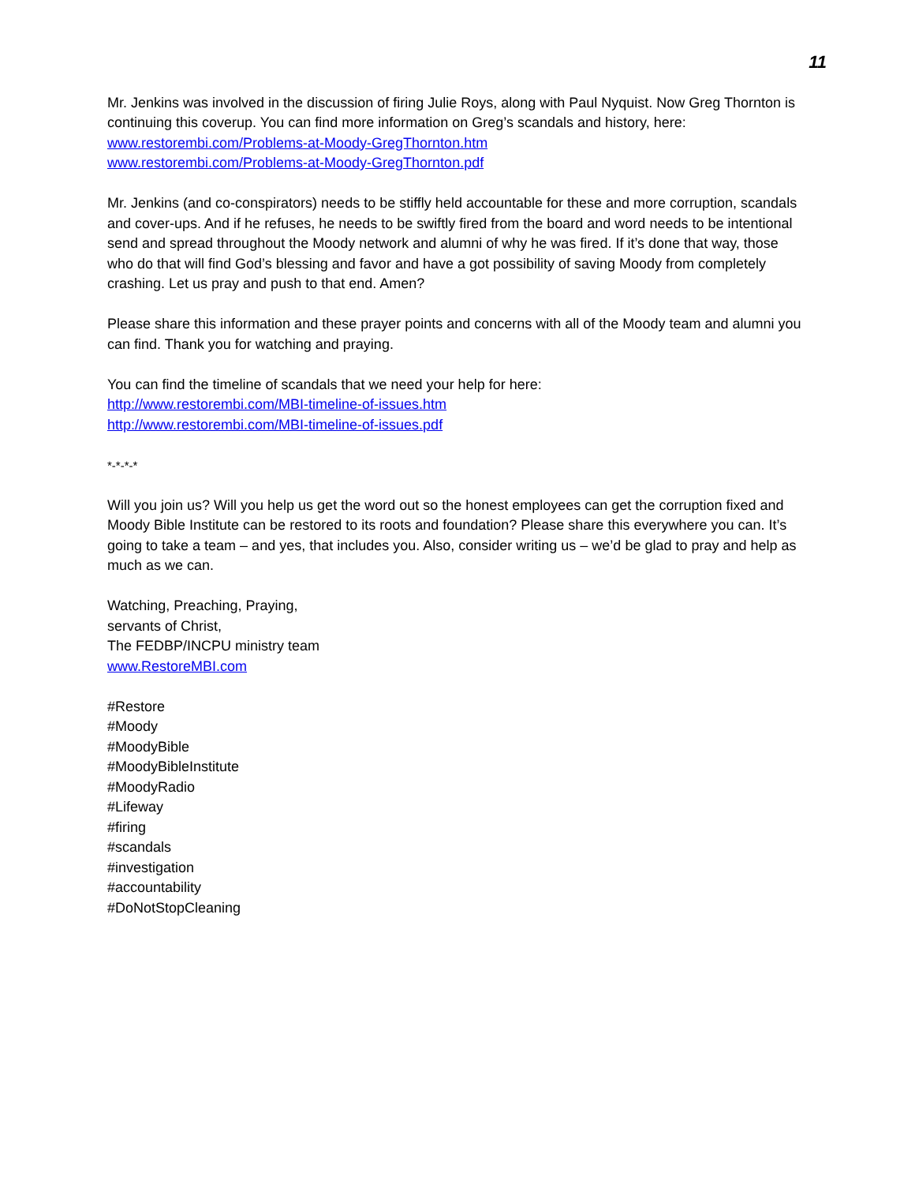11
Mr. Jenkins was involved in the discussion of firing Julie Roys, along with Paul Nyquist. Now Greg Thornton is continuing this coverup. You can find more information on Greg’s scandals and history, here:
www.restorembi.com/Problems-at-Moody-GregThornton.htm
www.restorembi.com/Problems-at-Moody-GregThornton.pdf
Mr. Jenkins (and co-conspirators) needs to be stiffly held accountable for these and more corruption, scandals and cover-ups. And if he refuses, he needs to be swiftly fired from the board and word needs to be intentional send and spread throughout the Moody network and alumni of why he was fired. If it’s done that way, those who do that will find God’s blessing and favor and have a got possibility of saving Moody from completely crashing. Let us pray and push to that end. Amen?
Please share this information and these prayer points and concerns with all of the Moody team and alumni you can find. Thank you for watching and praying.
You can find the timeline of scandals that we need your help for here:
http://www.restorembi.com/MBI-timeline-of-issues.htm
http://www.restorembi.com/MBI-timeline-of-issues.pdf
*-*-*-*
Will you join us? Will you help us get the word out so the honest employees can get the corruption fixed and Moody Bible Institute can be restored to its roots and foundation? Please share this everywhere you can. It’s going to take a team – and yes, that includes you. Also, consider writing us – we’d be glad to pray and help as much as we can.
Watching, Preaching, Praying,
servants of Christ,
The FEDBP/INCPU ministry team
www.RestoreMBI.com
#Restore
#Moody
#MoodyBible
#MoodyBibleInstitute
#MoodyRadio
#Lifeway
#firing
#scandals
#investigation
#accountability
#DoNotStopCleaning